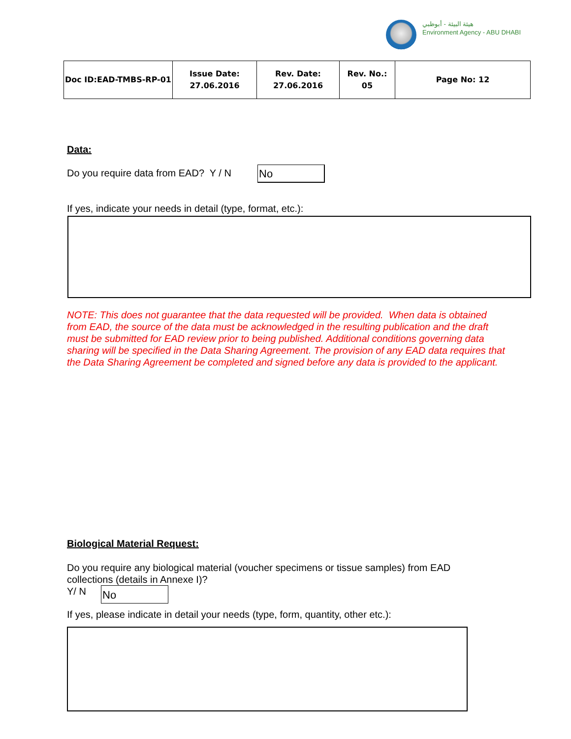هيئة البيئة - أبوظبي
Environment Agency - ABU DHABI
| Doc ID:EAD-TMBS-RP-01 | Issue Date: 27.06.2016 | Rev. Date: 27.06.2016 | Rev. No.: 05 | Page No: 12 |
Data:
Do you require data from EAD? Y / N
No
If yes, indicate your needs in detail (type, format, etc.):
NOTE: This does not guarantee that the data requested will be provided. When data is obtained from EAD, the source of the data must be acknowledged in the resulting publication and the draft must be submitted for EAD review prior to being published. Additional conditions governing data sharing will be specified in the Data Sharing Agreement. The provision of any EAD data requires that the Data Sharing Agreement be completed and signed before any data is provided to the applicant.
Biological Material Request:
Do you require any biological material (voucher specimens or tissue samples) from EAD collections (details in Annexe I)?
Y/ N
No
If yes, please indicate in detail your needs (type, form, quantity, other etc.):